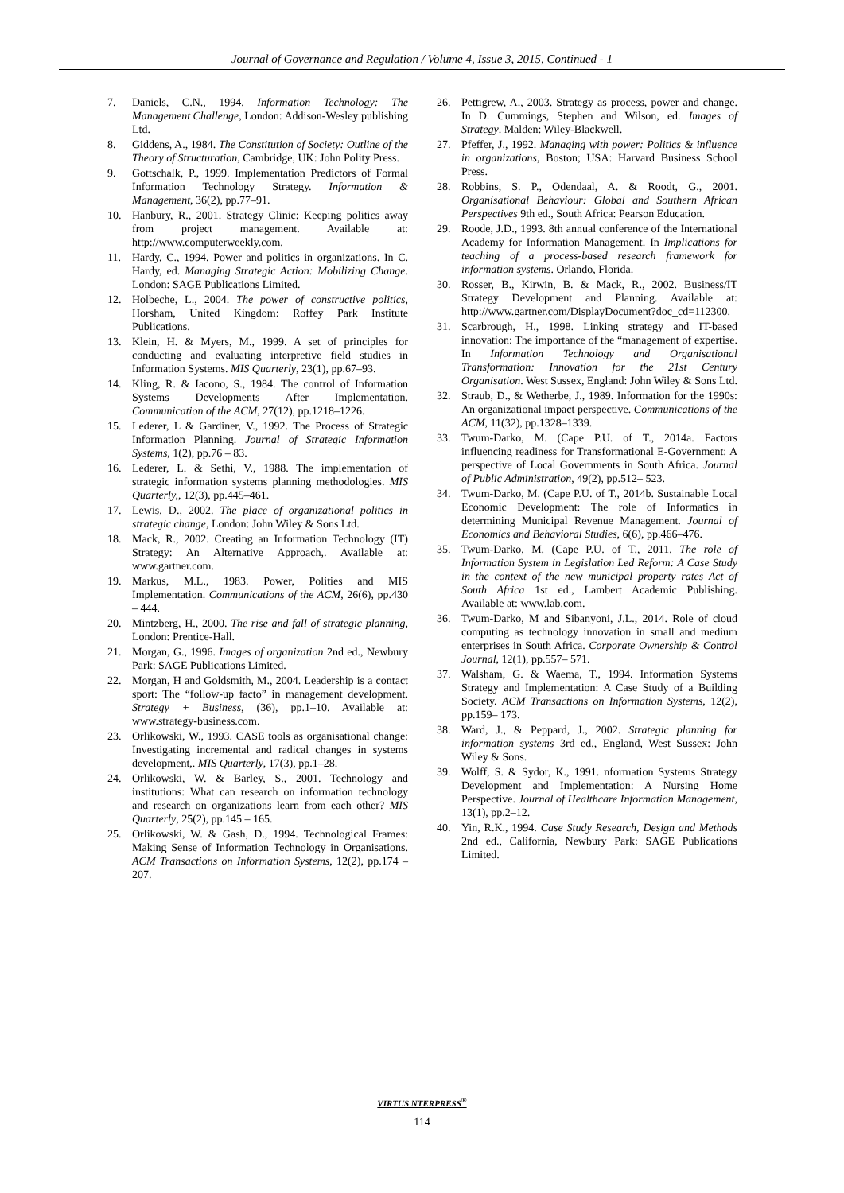Journal of Governance and Regulation / Volume 4, Issue 3, 2015, Continued - 1
7. Daniels, C.N., 1994. Information Technology: The Management Challenge, London: Addison-Wesley publishing Ltd.
8. Giddens, A., 1984. The Constitution of Society: Outline of the Theory of Structuration, Cambridge, UK: John Polity Press.
9. Gottschalk, P., 1999. Implementation Predictors of Formal Information Technology Strategy. Information & Management, 36(2), pp.77–91.
10. Hanbury, R., 2001. Strategy Clinic: Keeping politics away from project management. Available at: http://www.computerweekly.com.
11. Hardy, C., 1994. Power and politics in organizations. In C. Hardy, ed. Managing Strategic Action: Mobilizing Change. London: SAGE Publications Limited.
12. Holbeche, L., 2004. The power of constructive politics, Horsham, United Kingdom: Roffey Park Institute Publications.
13. Klein, H. & Myers, M., 1999. A set of principles for conducting and evaluating interpretive field studies in Information Systems. MIS Quarterly, 23(1), pp.67–93.
14. Kling, R. & Iacono, S., 1984. The control of Information Systems Developments After Implementation. Communication of the ACM, 27(12), pp.1218–1226.
15. Lederer, L & Gardiner, V., 1992. The Process of Strategic Information Planning. Journal of Strategic Information Systems, 1(2), pp.76 – 83.
16. Lederer, L. & Sethi, V., 1988. The implementation of strategic information systems planning methodologies. MIS Quarterly,, 12(3), pp.445–461.
17. Lewis, D., 2002. The place of organizational politics in strategic change, London: John Wiley & Sons Ltd.
18. Mack, R., 2002. Creating an Information Technology (IT) Strategy: An Alternative Approach,. Available at: www.gartner.com.
19. Markus, M.L., 1983. Power, Polities and MIS Implementation. Communications of the ACM, 26(6), pp.430 – 444.
20. Mintzberg, H., 2000. The rise and fall of strategic planning, London: Prentice-Hall.
21. Morgan, G., 1996. Images of organization 2nd ed., Newbury Park: SAGE Publications Limited.
22. Morgan, H and Goldsmith, M., 2004. Leadership is a contact sport: The “follow-up facto” in management development. Strategy + Business, (36), pp.1–10. Available at: www.strategy-business.com.
23. Orlikowski, W., 1993. CASE tools as organisational change: Investigating incremental and radical changes in systems development,. MIS Quarterly, 17(3), pp.1–28.
24. Orlikowski, W. & Barley, S., 2001. Technology and institutions: What can research on information technology and research on organizations learn from each other? MIS Quarterly, 25(2), pp.145 – 165.
25. Orlikowski, W. & Gash, D., 1994. Technological Frames: Making Sense of Information Technology in Organisations. ACM Transactions on Information Systems, 12(2), pp.174 – 207.
26. Pettigrew, A., 2003. Strategy as process, power and change. In D. Cummings, Stephen and Wilson, ed. Images of Strategy. Malden: Wiley-Blackwell.
27. Pfeffer, J., 1992. Managing with power: Politics & influence in organizations, Boston; USA: Harvard Business School Press.
28. Robbins, S. P., Odendaal, A. & Roodt, G., 2001. Organisational Behaviour: Global and Southern African Perspectives 9th ed., South Africa: Pearson Education.
29. Roode, J.D., 1993. 8th annual conference of the International Academy for Information Management. In Implications for teaching of a process-based research framework for information systems. Orlando, Florida.
30. Rosser, B., Kirwin, B. & Mack, R., 2002. Business/IT Strategy Development and Planning. Available at: http://www.gartner.com/DisplayDocument?doc_cd=112300.
31. Scarbrough, H., 1998. Linking strategy and IT-based innovation: The importance of the “management of expertise. In Information Technology and Organisational Transformation: Innovation for the 21st Century Organisation. West Sussex, England: John Wiley & Sons Ltd.
32. Straub, D., & Wetherbe, J., 1989. Information for the 1990s: An organizational impact perspective. Communications of the ACM, 11(32), pp.1328–1339.
33. Twum-Darko, M. (Cape P.U. of T., 2014a. Factors influencing readiness for Transformational E-Government: A perspective of Local Governments in South Africa. Journal of Public Administration, 49(2), pp.512– 523.
34. Twum-Darko, M. (Cape P.U. of T., 2014b. Sustainable Local Economic Development: The role of Informatics in determining Municipal Revenue Management. Journal of Economics and Behavioral Studies, 6(6), pp.466–476.
35. Twum-Darko, M. (Cape P.U. of T., 2011. The role of Information System in Legislation Led Reform: A Case Study in the context of the new municipal property rates Act of South Africa 1st ed., Lambert Academic Publishing. Available at: www.lab.com.
36. Twum-Darko, M and Sibanyoni, J.L., 2014. Role of cloud computing as technology innovation in small and medium enterprises in South Africa. Corporate Ownership & Control Journal, 12(1), pp.557– 571.
37. Walsham, G. & Waema, T., 1994. Information Systems Strategy and Implementation: A Case Study of a Building Society. ACM Transactions on Information Systems, 12(2), pp.159– 173.
38. Ward, J., & Peppard, J., 2002. Strategic planning for information systems 3rd ed., England, West Sussex: John Wiley & Sons.
39. Wolff, S. & Sydor, K., 1991. nformation Systems Strategy Development and Implementation: A Nursing Home Perspective. Journal of Healthcare Information Management, 13(1), pp.2–12.
40. Yin, R.K., 1994. Case Study Research, Design and Methods 2nd ed., California, Newbury Park: SAGE Publications Limited.
VIRTUS NTERPRESS<sup>®</sup>
114